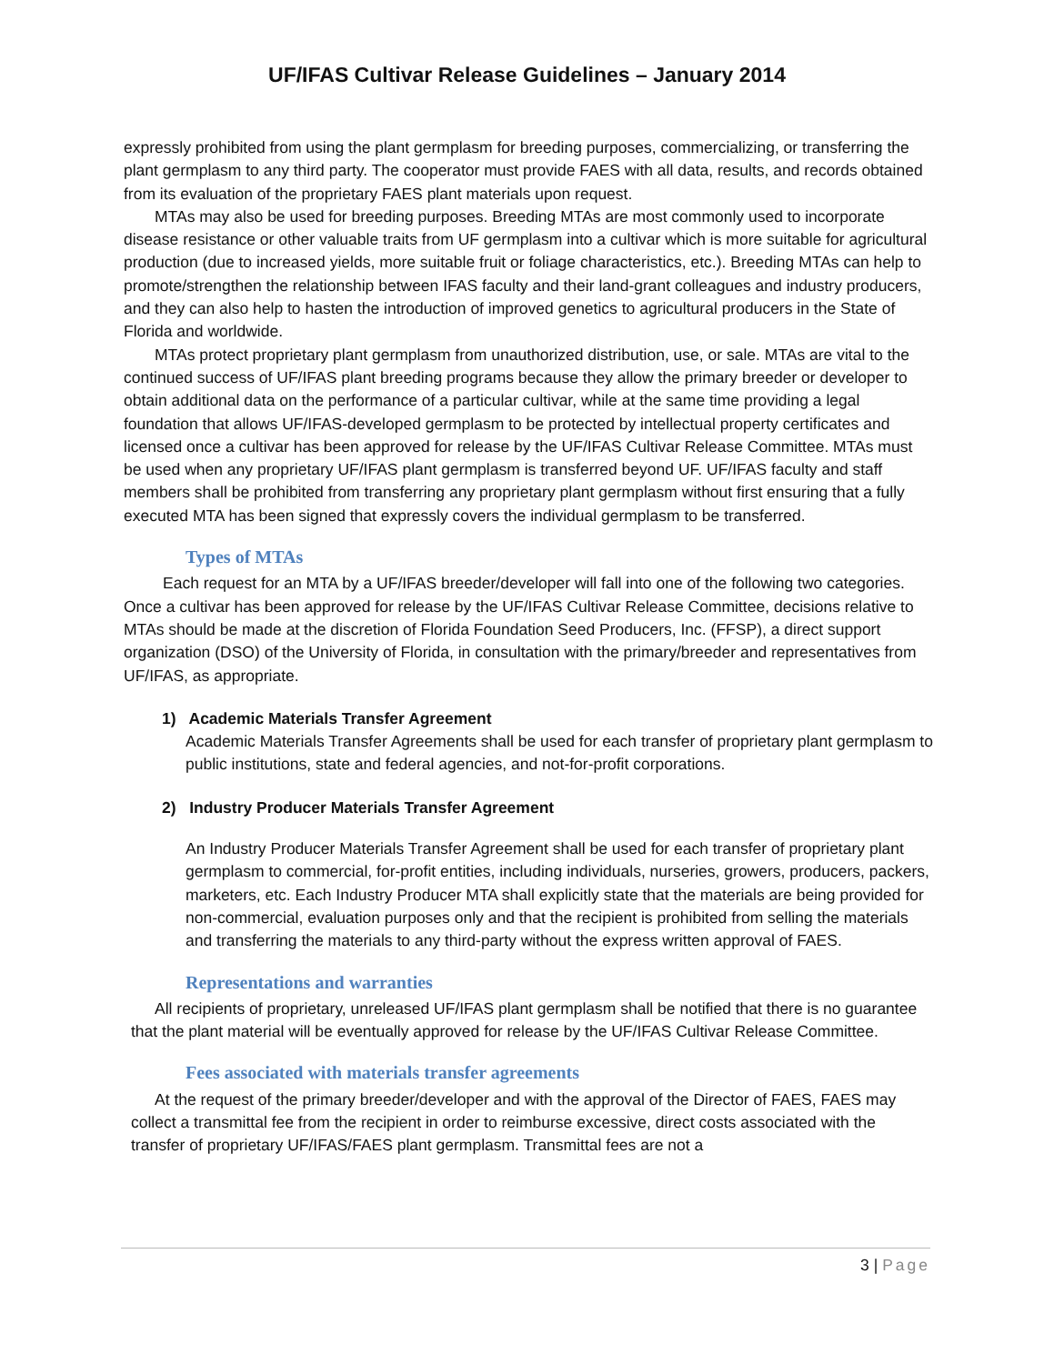UF/IFAS Cultivar Release Guidelines – January 2014
expressly prohibited from using the plant germplasm for breeding purposes, commercializing, or transferring the plant germplasm to any third party. The cooperator must provide FAES with all data, results, and records obtained from its evaluation of the proprietary FAES plant materials upon request.
MTAs may also be used for breeding purposes. Breeding MTAs are most commonly used to incorporate disease resistance or other valuable traits from UF germplasm into a cultivar which is more suitable for agricultural production (due to increased yields, more suitable fruit or foliage characteristics, etc.). Breeding MTAs can help to promote/strengthen the relationship between IFAS faculty and their land-grant colleagues and industry producers, and they can also help to hasten the introduction of improved genetics to agricultural producers in the State of Florida and worldwide.
MTAs protect proprietary plant germplasm from unauthorized distribution, use, or sale. MTAs are vital to the continued success of UF/IFAS plant breeding programs because they allow the primary breeder or developer to obtain additional data on the performance of a particular cultivar, while at the same time providing a legal foundation that allows UF/IFAS-developed germplasm to be protected by intellectual property certificates and licensed once a cultivar has been approved for release by the UF/IFAS Cultivar Release Committee. MTAs must be used when any proprietary UF/IFAS plant germplasm is transferred beyond UF. UF/IFAS faculty and staff members shall be prohibited from transferring any proprietary plant germplasm without first ensuring that a fully executed MTA has been signed that expressly covers the individual germplasm to be transferred.
Types of MTAs
Each request for an MTA by a UF/IFAS breeder/developer will fall into one of the following two categories. Once a cultivar has been approved for release by the UF/IFAS Cultivar Release Committee, decisions relative to MTAs should be made at the discretion of Florida Foundation Seed Producers, Inc. (FFSP), a direct support organization (DSO) of the University of Florida, in consultation with the primary/breeder and representatives from UF/IFAS, as appropriate.
1) Academic Materials Transfer Agreement
Academic Materials Transfer Agreements shall be used for each transfer of proprietary plant germplasm to public institutions, state and federal agencies, and not-for-profit corporations.
2) Industry Producer Materials Transfer Agreement
An Industry Producer Materials Transfer Agreement shall be used for each transfer of proprietary plant germplasm to commercial, for-profit entities, including individuals, nurseries, growers, producers, packers, marketers, etc. Each Industry Producer MTA shall explicitly state that the materials are being provided for non-commercial, evaluation purposes only and that the recipient is prohibited from selling the materials and transferring the materials to any third-party without the express written approval of FAES.
Representations and warranties
All recipients of proprietary, unreleased UF/IFAS plant germplasm shall be notified that there is no guarantee that the plant material will be eventually approved for release by the UF/IFAS Cultivar Release Committee.
Fees associated with materials transfer agreements
At the request of the primary breeder/developer and with the approval of the Director of FAES, FAES may collect a transmittal fee from the recipient in order to reimburse excessive, direct costs associated with the transfer of proprietary UF/IFAS/FAES plant germplasm. Transmittal fees are not a
3 | Page